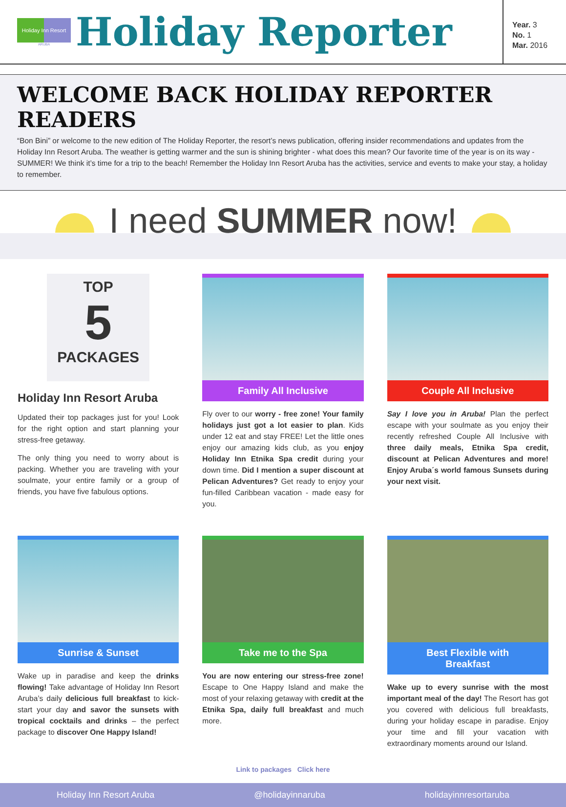Holiday Inn Resort
ARUBA
Holiday Reporter
Year. 3
No. 1
Mar. 2016
WELCOME BACK HOLIDAY REPORTER READERS
“Bon Bini” or welcome to the new edition of The Holiday Reporter, the resort’s news publication, offering insider recommendations and updates from the Holiday Inn Resort Aruba. The weather is getting warmer and the sun is shining brighter - what does this mean? Our favorite time of the year is on its way - SUMMER! We think it’s time for a trip to the beach! Remember the Holiday Inn Resort Aruba has the activities, service and events to make your stay, a holiday to remember.
I need SUMMER now!
TOP
5
PACKAGES
Holiday Inn Resort Aruba
Updated their top packages just for you! Look for the right option and start planning your stress-free getaway.
The only thing you need to worry about is packing. Whether you are traveling with your soulmate, your entire family or a group of friends, you have five fabulous options.
Family All Inclusive
Fly over to our worry - free zone! Your family holidays just got a lot easier to plan. Kids under 12 eat and stay FREE! Let the little ones enjoy our amazing kids club, as you enjoy Holiday Inn Etnika Spa credit during your down time. Did I mention a super discount at Pelican Adventures? Get ready to enjoy your fun-filled Caribbean vacation - made easy for you.
Couple All Inclusive
Say I love you in Aruba! Plan the perfect escape with your soulmate as you enjoy their recently refreshed Couple All Inclusive with three daily meals, Etnika Spa credit, discount at Pelican Adventures and more! Enjoy Aruba´s world famous Sunsets during your next visit.
Sunrise & Sunset
Wake up in paradise and keep the drinks flowing! Take advantage of Holiday Inn Resort Aruba’s daily delicious full breakfast to kick-start your day and savor the sunsets with tropical cocktails and drinks – the perfect package to discover One Happy Island!
Take me to the Spa
You are now entering our stress-free zone! Escape to One Happy Island and make the most of your relaxing getaway with credit at the Etnika Spa, daily full breakfast and much more.
Best Flexible with
Breakfast
Wake up to every sunrise with the most important meal of the day! The Resort has got you covered with delicious full breakfasts, during your holiday escape in paradise. Enjoy your time and fill your vacation with extraordinary moments around our Island.
Link to packages Click here
Holiday Inn Resort Aruba @holidayinnaruba holidayinnresortaruba